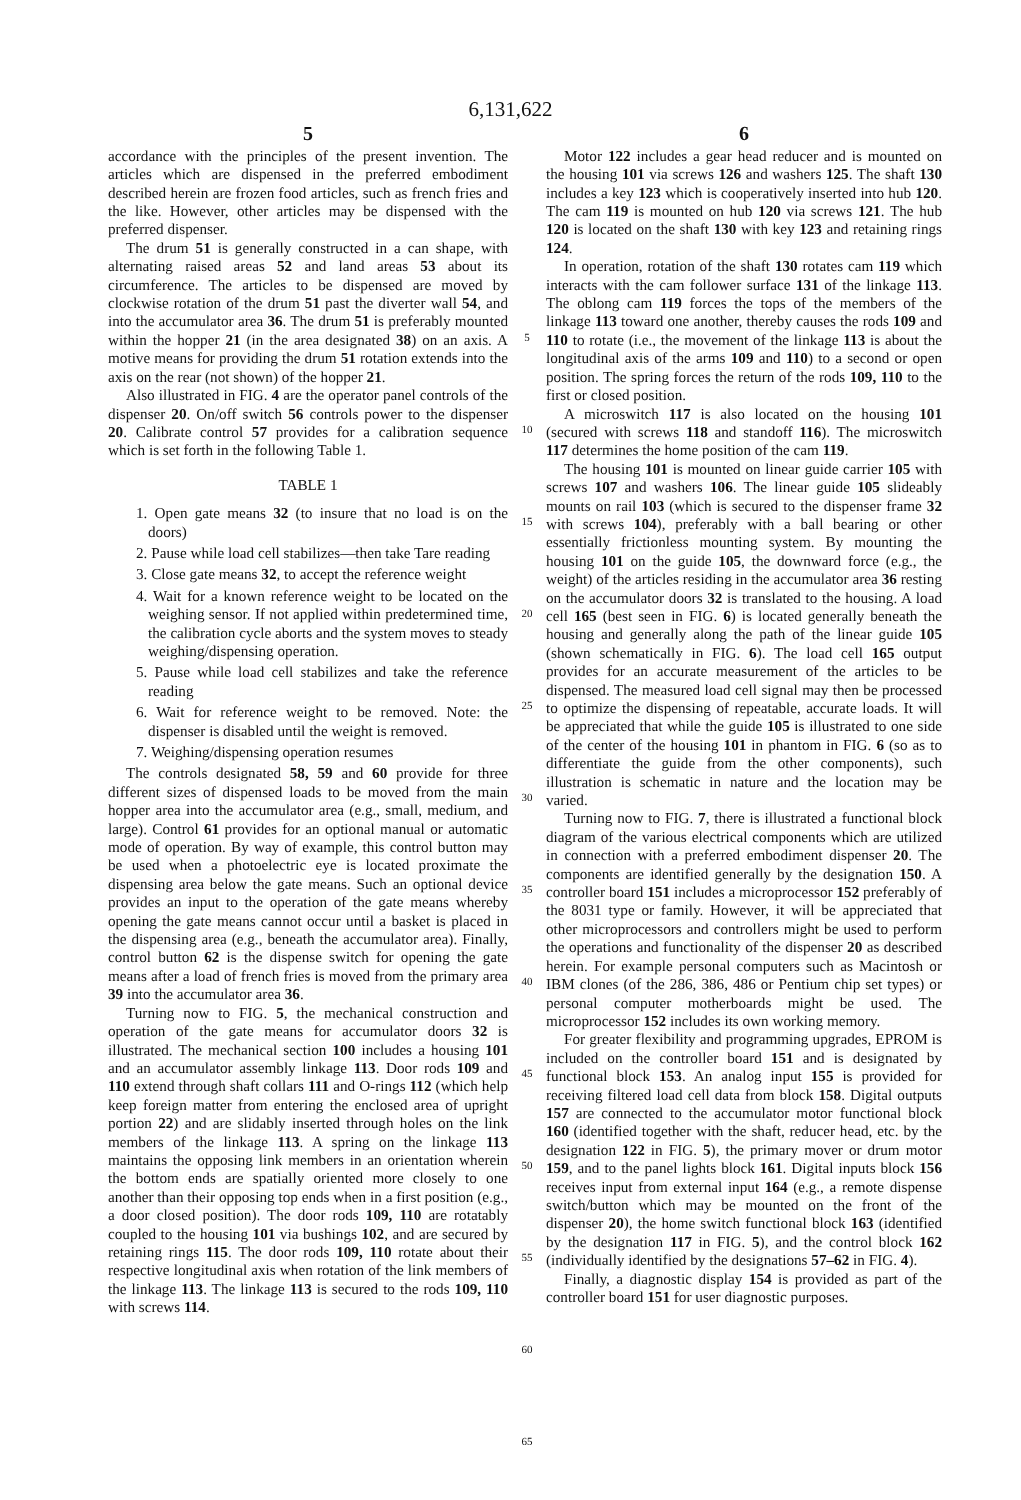6,131,622
5
accordance with the principles of the present invention. The articles which are dispensed in the preferred embodiment described herein are frozen food articles, such as french fries and the like. However, other articles may be dispensed with the preferred dispenser.
The drum 51 is generally constructed in a can shape, with alternating raised areas 52 and land areas 53 about its circumference. The articles to be dispensed are moved by clockwise rotation of the drum 51 past the diverter wall 54, and into the accumulator area 36. The drum 51 is preferably mounted within the hopper 21 (in the area designated 38) on an axis. A motive means for providing the drum 51 rotation extends into the axis on the rear (not shown) of the hopper 21.
Also illustrated in FIG. 4 are the operator panel controls of the dispenser 20. On/off switch 56 controls power to the dispenser 20. Calibrate control 57 provides for a calibration sequence which is set forth in the following Table 1.
TABLE 1
1. Open gate means 32 (to insure that no load is on the doors)
2. Pause while load cell stabilizes—then take Tare reading
3. Close gate means 32, to accept the reference weight
4. Wait for a known reference weight to be located on the weighing sensor. If not applied within predetermined time, the calibration cycle aborts and the system moves to steady weighing/dispensing operation.
5. Pause while load cell stabilizes and take the reference reading
6. Wait for reference weight to be removed. Note: the dispenser is disabled until the weight is removed.
7. Weighing/dispensing operation resumes
The controls designated 58, 59 and 60 provide for three different sizes of dispensed loads to be moved from the main hopper area into the accumulator area (e.g., small, medium, and large). Control 61 provides for an optional manual or automatic mode of operation. By way of example, this control button may be used when a photoelectric eye is located proximate the dispensing area below the gate means. Such an optional device provides an input to the operation of the gate means whereby opening the gate means cannot occur until a basket is placed in the dispensing area (e.g., beneath the accumulator area). Finally, control button 62 is the dispense switch for opening the gate means after a load of french fries is moved from the primary area 39 into the accumulator area 36.
Turning now to FIG. 5, the mechanical construction and operation of the gate means for accumulator doors 32 is illustrated. The mechanical section 100 includes a housing 101 and an accumulator assembly linkage 113. Door rods 109 and 110 extend through shaft collars 111 and O-rings 112 (which help keep foreign matter from entering the enclosed area of upright portion 22) and are slidably inserted through holes on the link members of the linkage 113. A spring on the linkage 113 maintains the opposing link members in an orientation wherein the bottom ends are spatially oriented more closely to one another than their opposing top ends when in a first position (e.g., a door closed position). The door rods 109, 110 are rotatably coupled to the housing 101 via bushings 102, and are secured by retaining rings 115. The door rods 109, 110 rotate about their respective longitudinal axis when rotation of the link members of the linkage 113. The linkage 113 is secured to the rods 109, 110 with screws 114.
5
10
15
20
25
30
35
40
45
50
55
60
65
6
Motor 122 includes a gear head reducer and is mounted on the housing 101 via screws 126 and washers 125. The shaft 130 includes a key 123 which is cooperatively inserted into hub 120. The cam 119 is mounted on hub 120 via screws 121. The hub 120 is located on the shaft 130 with key 123 and retaining rings 124.
In operation, rotation of the shaft 130 rotates cam 119 which interacts with the cam follower surface 131 of the linkage 113. The oblong cam 119 forces the tops of the members of the linkage 113 toward one another, thereby causes the rods 109 and 110 to rotate (i.e., the movement of the linkage 113 is about the longitudinal axis of the arms 109 and 110) to a second or open position. The spring forces the return of the rods 109, 110 to the first or closed position.
A microswitch 117 is also located on the housing 101 (secured with screws 118 and standoff 116). The microswitch 117 determines the home position of the cam 119.
The housing 101 is mounted on linear guide carrier 105 with screws 107 and washers 106. The linear guide 105 slideably mounts on rail 103 (which is secured to the dispenser frame 32 with screws 104), preferably with a ball bearing or other essentially frictionless mounting system. By mounting the housing 101 on the guide 105, the downward force (e.g., the weight) of the articles residing in the accumulator area 36 resting on the accumulator doors 32 is translated to the housing. A load cell 165 (best seen in FIG. 6) is located generally beneath the housing and generally along the path of the linear guide 105 (shown schematically in FIG. 6). The load cell 165 output provides for an accurate measurement of the articles to be dispensed. The measured load cell signal may then be processed to optimize the dispensing of repeatable, accurate loads. It will be appreciated that while the guide 105 is illustrated to one side of the center of the housing 101 in phantom in FIG. 6 (so as to differentiate the guide from the other components), such illustration is schematic in nature and the location may be varied.
Turning now to FIG. 7, there is illustrated a functional block diagram of the various electrical components which are utilized in connection with a preferred embodiment dispenser 20. The components are identified generally by the designation 150. A controller board 151 includes a microprocessor 152 preferably of the 8031 type or family. However, it will be appreciated that other microprocessors and controllers might be used to perform the operations and functionality of the dispenser 20 as described herein. For example personal computers such as Macintosh or IBM clones (of the 286, 386, 486 or Pentium chip set types) or personal computer motherboards might be used. The microprocessor 152 includes its own working memory.
For greater flexibility and programming upgrades, EPROM is included on the controller board 151 and is designated by functional block 153. An analog input 155 is provided for receiving filtered load cell data from block 158. Digital outputs 157 are connected to the accumulator motor functional block 160 (identified together with the shaft, reducer head, etc. by the designation 122 in FIG. 5), the primary mover or drum motor 159, and to the panel lights block 161. Digital inputs block 156 receives input from external input 164 (e.g., a remote dispense switch/button which may be mounted on the front of the dispenser 20), the home switch functional block 163 (identified by the designation 117 in FIG. 5), and the control block 162 (individually identified by the designations 57–62 in FIG. 4).
Finally, a diagnostic display 154 is provided as part of the controller board 151 for user diagnostic purposes.